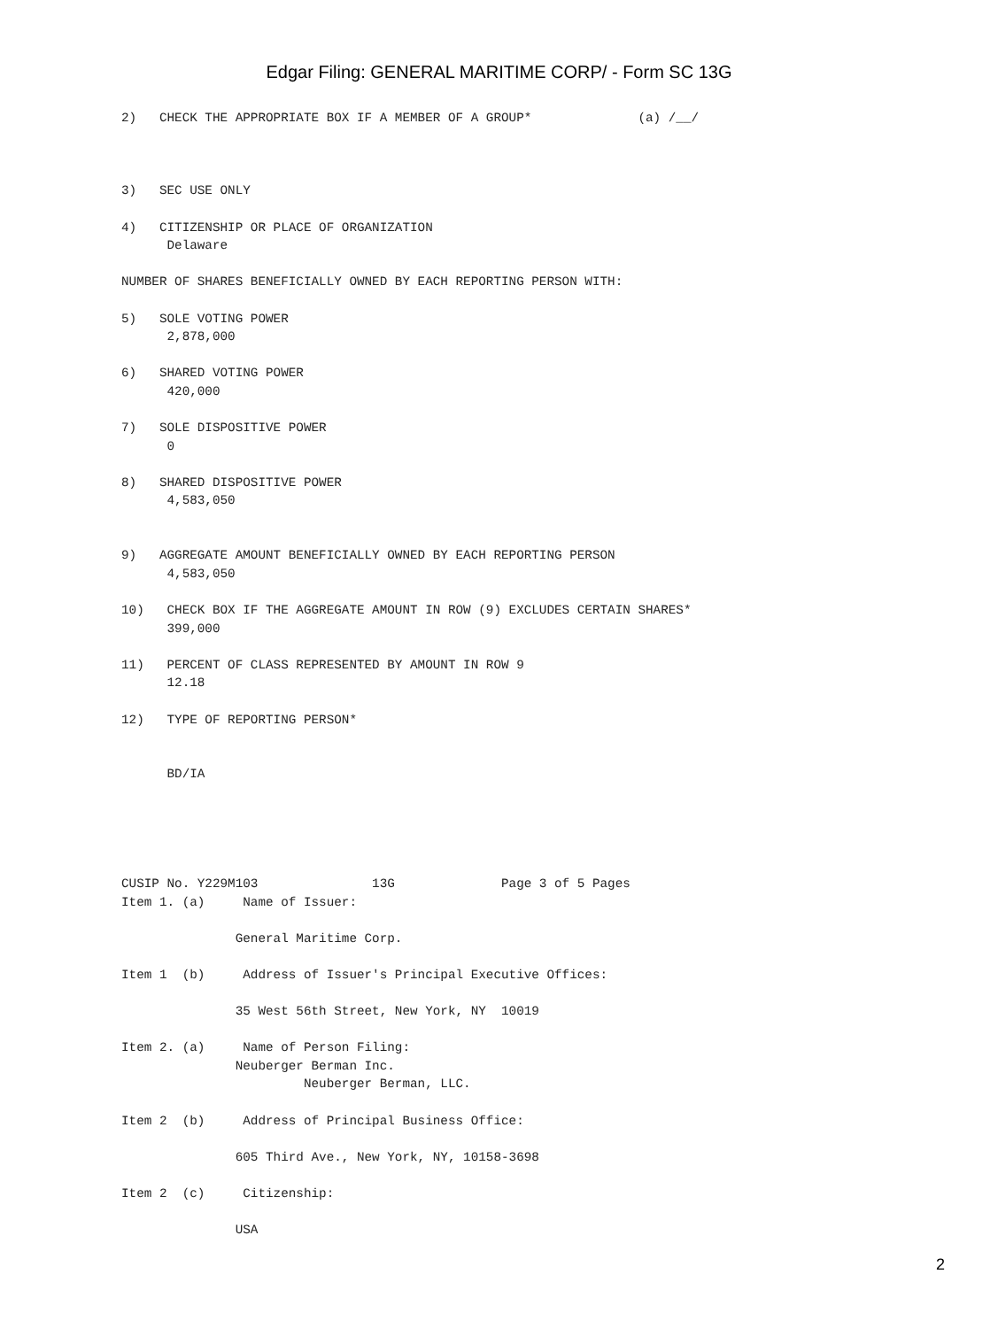Edgar Filing: GENERAL MARITIME CORP/ - Form SC 13G
2)   CHECK THE APPROPRIATE BOX IF A MEMBER OF A GROUP*              (a) /__/



3)   SEC USE ONLY

4)   CITIZENSHIP OR PLACE OF ORGANIZATION
      Delaware

NUMBER OF SHARES BENEFICIALLY OWNED BY EACH REPORTING PERSON WITH:

5)   SOLE VOTING POWER
      2,878,000

6)   SHARED VOTING POWER
      420,000

7)   SOLE DISPOSITIVE POWER
      0

8)   SHARED DISPOSITIVE POWER
      4,583,050


9)   AGGREGATE AMOUNT BENEFICIALLY OWNED BY EACH REPORTING PERSON
      4,583,050

10)   CHECK BOX IF THE AGGREGATE AMOUNT IN ROW (9) EXCLUDES CERTAIN SHARES*
      399,000

11)   PERCENT OF CLASS REPRESENTED BY AMOUNT IN ROW 9
      12.18

12)   TYPE OF REPORTING PERSON*


      BD/IA





CUSIP No. Y229M103               13G              Page 3 of 5 Pages
Item 1. (a)     Name of Issuer:

               General Maritime Corp.

Item 1  (b)     Address of Issuer's Principal Executive Offices:

               35 West 56th Street, New York, NY  10019

Item 2. (a)     Name of Person Filing:
               Neuberger Berman Inc.
                        Neuberger Berman, LLC.

Item 2  (b)     Address of Principal Business Office:

               605 Third Ave., New York, NY, 10158-3698

Item 2  (c)     Citizenship:

               USA
2